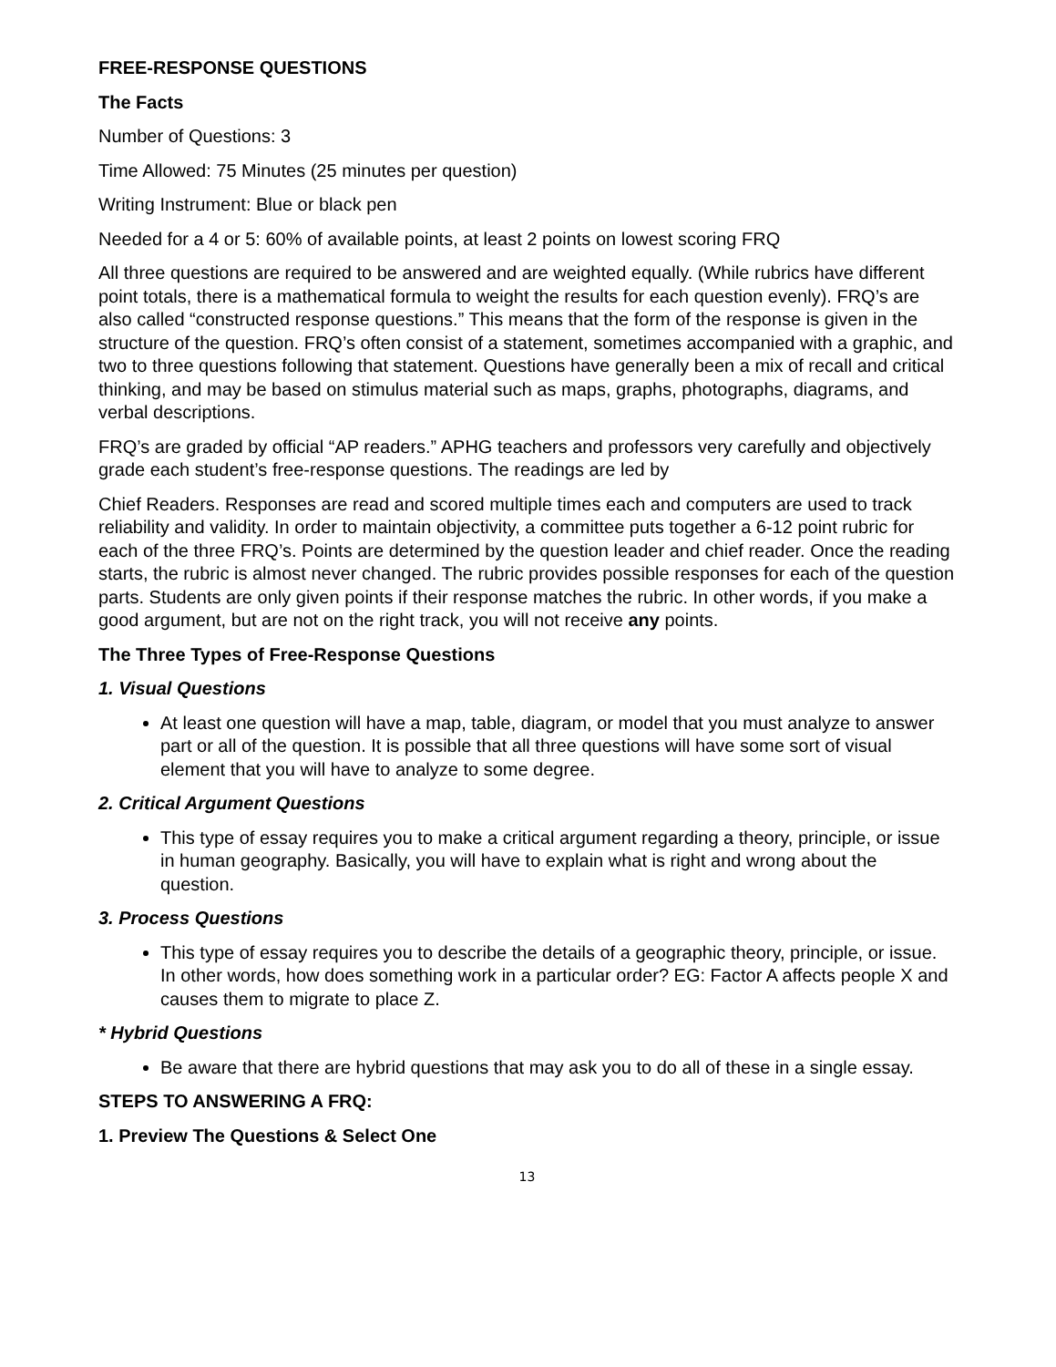FREE-RESPONSE QUESTIONS
The Facts
Number of Questions: 3
Time Allowed: 75 Minutes (25 minutes per question)
Writing Instrument: Blue or black pen
Needed for a 4 or 5: 60% of available points, at least 2 points on lowest scoring FRQ
All three questions are required to be answered and are weighted equally. (While rubrics have different point totals, there is a mathematical formula to weight the results for each question evenly). FRQ’s are also called “constructed response questions.” This means that the form of the response is given in the structure of the question. FRQ’s often consist of a statement, sometimes accompanied with a graphic, and two to three questions following that statement. Questions have generally been a mix of recall and critical thinking, and may be based on stimulus material such as maps, graphs, photographs, diagrams, and verbal descriptions.
FRQ’s are graded by official “AP readers.” APHG teachers and professors very carefully and objectively grade each student’s free-response questions. The readings are led by
Chief Readers. Responses are read and scored multiple times each and computers are used to track reliability and validity. In order to maintain objectivity, a committee puts together a 6-12 point rubric for each of the three FRQ’s. Points are determined by the question leader and chief reader. Once the reading starts, the rubric is almost never changed. The rubric provides possible responses for each of the question parts. Students are only given points if their response matches the rubric. In other words, if you make a good argument, but are not on the right track, you will not receive any points.
The Three Types of Free-Response Questions
1. Visual Questions
At least one question will have a map, table, diagram, or model that you must analyze to answer part or all of the question. It is possible that all three questions will have some sort of visual element that you will have to analyze to some degree.
2. Critical Argument Questions
This type of essay requires you to make a critical argument regarding a theory, principle, or issue in human geography. Basically, you will have to explain what is right and wrong about the question.
3. Process Questions
This type of essay requires you to describe the details of a geographic theory, principle, or issue. In other words, how does something work in a particular order? EG: Factor A affects people X and causes them to migrate to place Z.
* Hybrid Questions
Be aware that there are hybrid questions that may ask you to do all of these in a single essay.
STEPS TO ANSWERING A FRQ:
1. Preview The Questions & Select One
13